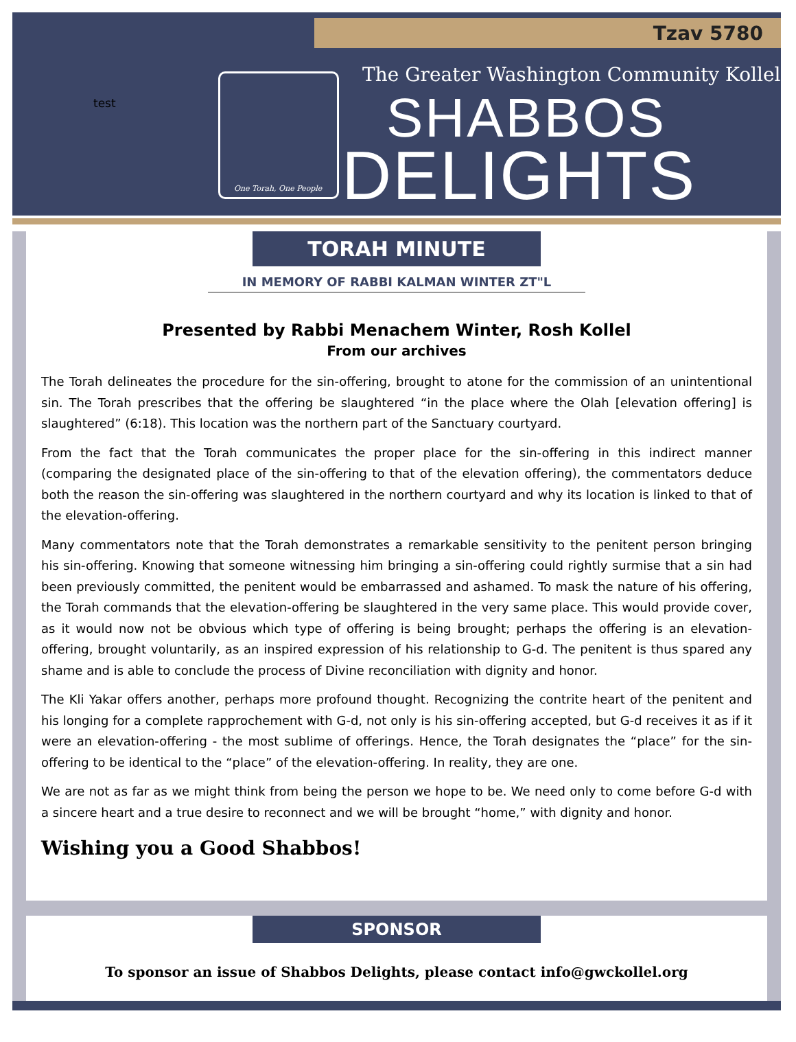Tzav 5780
test
One Torah, One People
The Greater Washington Community Kollel
SHABBOS
DELIGHTS
TORAH MINUTE
IN MEMORY OF RABBI KALMAN WINTER ZT"L
Presented by Rabbi Menachem Winter, Rosh Kollel
From our archives
The Torah delineates the procedure for the sin-offering, brought to atone for the commission of an unintentional sin. The Torah prescribes that the offering be slaughtered “in the place where the Olah [elevation offering] is slaughtered” (6:18). This location was the northern part of the Sanctuary courtyard.
From the fact that the Torah communicates the proper place for the sin-offering in this indirect manner (comparing the designated place of the sin-offering to that of the elevation offering), the commentators deduce both the reason the sin-offering was slaughtered in the northern courtyard and why its location is linked to that of the elevation-offering.
Many commentators note that the Torah demonstrates a remarkable sensitivity to the penitent person bringing his sin-offering. Knowing that someone witnessing him bringing a sin-offering could rightly surmise that a sin had been previously committed, the penitent would be embarrassed and ashamed. To mask the nature of his offering, the Torah commands that the elevation-offering be slaughtered in the very same place. This would provide cover, as it would now not be obvious which type of offering is being brought; perhaps the offering is an elevation-offering, brought voluntarily, as an inspired expression of his relationship to G-d. The penitent is thus spared any shame and is able to conclude the process of Divine reconciliation with dignity and honor.
The Kli Yakar offers another, perhaps more profound thought. Recognizing the contrite heart of the penitent and his longing for a complete rapprochement with G-d, not only is his sin-offering accepted, but G-d receives it as if it were an elevation-offering - the most sublime of offerings. Hence, the Torah designates the “place” for the sin-offering to be identical to the “place” of the elevation-offering. In reality, they are one.
We are not as far as we might think from being the person we hope to be. We need only to come before G-d with a sincere heart and a true desire to reconnect and we will be brought “home,” with dignity and honor.
Wishing you a Good Shabbos!
SPONSOR
To sponsor an issue of Shabbos Delights, please contact info@gwckollel.org